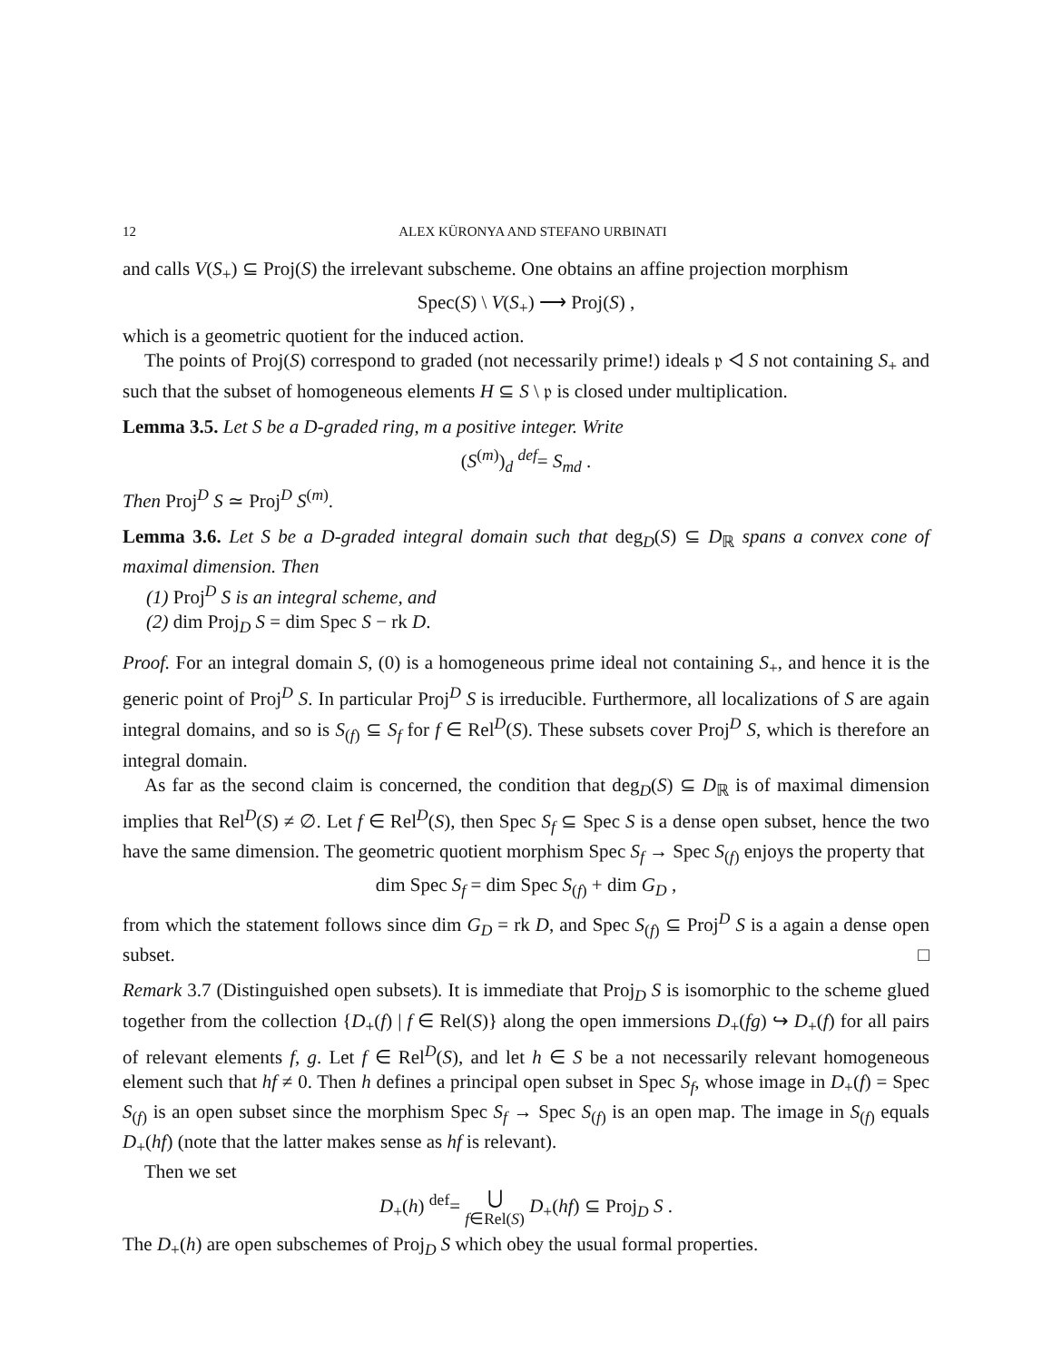12 ALEX KÜRONYA AND STEFANO URBINATI
and calls V(S<sub>+</sub>) ⊆ Proj(S) the irrelevant subscheme. One obtains an affine projection morphism
Spec(S) \ V(S<sub>+</sub>) ⟶ Proj(S) ,
which is a geometric quotient for the induced action.
The points of Proj(S) correspond to graded (not necessarily prime!) ideals 𝔭 ◁ S not containing S<sub>+</sub> and such that the subset of homogeneous elements H ⊆ S \ 𝔭 is closed under multiplication.
Lemma 3.5. Let S be a D-graded ring, m a positive integer. Write
(S<sup>(m)</sup>)<sub>d</sub> <sup>def</sup>= S<sub>md</sub> .
Then Proj<sup>D</sup> S ≃ Proj<sup>D</sup> S<sup>(m)</sup>.
Lemma 3.6. Let S be a D-graded integral domain such that deg<sub>D</sub>(S) ⊆ D<sub>ℝ</sub> spans a convex cone of maximal dimension. Then
(1) Proj<sup>D</sup> S is an integral scheme, and
(2) dim Proj<sub>D</sub> S = dim Spec S − rk D.
Proof. For an integral domain S, (0) is a homogeneous prime ideal not containing S<sub>+</sub>, and hence it is the generic point of Proj<sup>D</sup> S. In particular Proj<sup>D</sup> S is irreducible. Furthermore, all localizations of S are again integral domains, and so is S<sub>(f)</sub> ⊆ S<sub>f</sub> for f ∈ Rel<sup>D</sup>(S). These subsets cover Proj<sup>D</sup> S, which is therefore an integral domain.
As far as the second claim is concerned, the condition that deg<sub>D</sub>(S) ⊆ D<sub>ℝ</sub> is of maximal dimension implies that Rel<sup>D</sup>(S) ≠ ∅. Let f ∈ Rel<sup>D</sup>(S), then Spec S<sub>f</sub> ⊆ Spec S is a dense open subset, hence the two have the same dimension. The geometric quotient morphism Spec S<sub>f</sub> → Spec S<sub>(f)</sub> enjoys the property that
dim Spec S<sub>f</sub> = dim Spec S<sub>(f)</sub> + dim G<sub>D</sub> ,
from which the statement follows since dim G<sub>D</sub> = rk D, and Spec S<sub>(f)</sub> ⊆ Proj<sup>D</sup> S is a again a dense open subset. □
Remark 3.7 (Distinguished open subsets). It is immediate that Proj<sub>D</sub> S is isomorphic to the scheme glued together from the collection {D<sub>+</sub>(f) | f ∈ Rel(S)} along the open immersions D<sub>+</sub>(fg) ↪ D<sub>+</sub>(f) for all pairs of relevant elements f, g. Let f ∈ Rel<sup>D</sup>(S), and let h ∈ S be a not necessarily relevant homogeneous element such that hf ≠ 0. Then h defines a principal open subset in Spec S<sub>f</sub>, whose image in D<sub>+</sub>(f) = Spec S<sub>(f)</sub> is an open subset since the morphism Spec S<sub>f</sub> → Spec S<sub>(f)</sub> is an open map. The image in S<sub>(f)</sub> equals D<sub>+</sub>(hf) (note that the latter makes sense as hf is relevant).
Then we set
D<sub>+</sub>(h) <sup>def</sup>= ⋃
f∈Rel(S) D<sub>+</sub>(hf) ⊆ Proj<sub>D</sub> S .
The D<sub>+</sub>(h) are open subschemes of Proj<sub>D</sub> S which obey the usual formal properties.